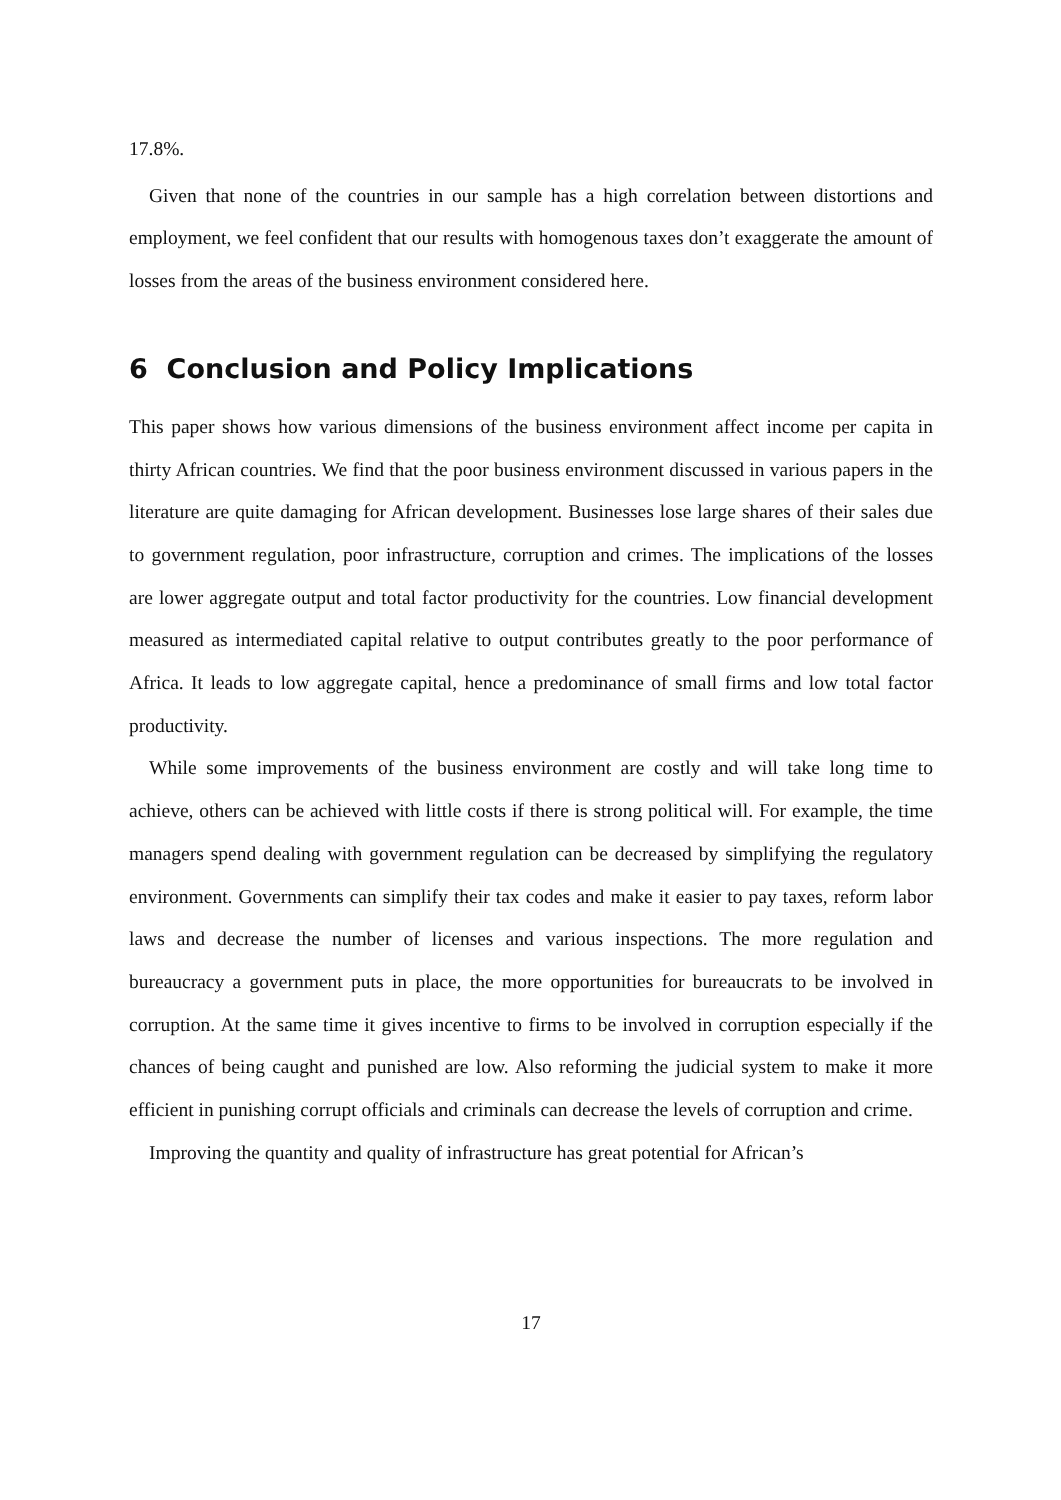17.8%.
Given that none of the countries in our sample has a high correlation between distortions and employment, we feel confident that our results with homogenous taxes don’t exaggerate the amount of losses from the areas of the business environment considered here.
6 Conclusion and Policy Implications
This paper shows how various dimensions of the business environment affect income per capita in thirty African countries. We find that the poor business environment discussed in various papers in the literature are quite damaging for African development. Businesses lose large shares of their sales due to government regulation, poor infrastructure, corruption and crimes. The implications of the losses are lower aggregate output and total factor productivity for the countries. Low financial development measured as intermediated capital relative to output contributes greatly to the poor performance of Africa. It leads to low aggregate capital, hence a predominance of small firms and low total factor productivity.
While some improvements of the business environment are costly and will take long time to achieve, others can be achieved with little costs if there is strong political will. For example, the time managers spend dealing with government regulation can be decreased by simplifying the regulatory environment. Governments can simplify their tax codes and make it easier to pay taxes, reform labor laws and decrease the number of licenses and various inspections. The more regulation and bureaucracy a government puts in place, the more opportunities for bureaucrats to be involved in corruption. At the same time it gives incentive to firms to be involved in corruption especially if the chances of being caught and punished are low. Also reforming the judicial system to make it more efficient in punishing corrupt officials and criminals can decrease the levels of corruption and crime.
Improving the quantity and quality of infrastructure has great potential for African’s
17